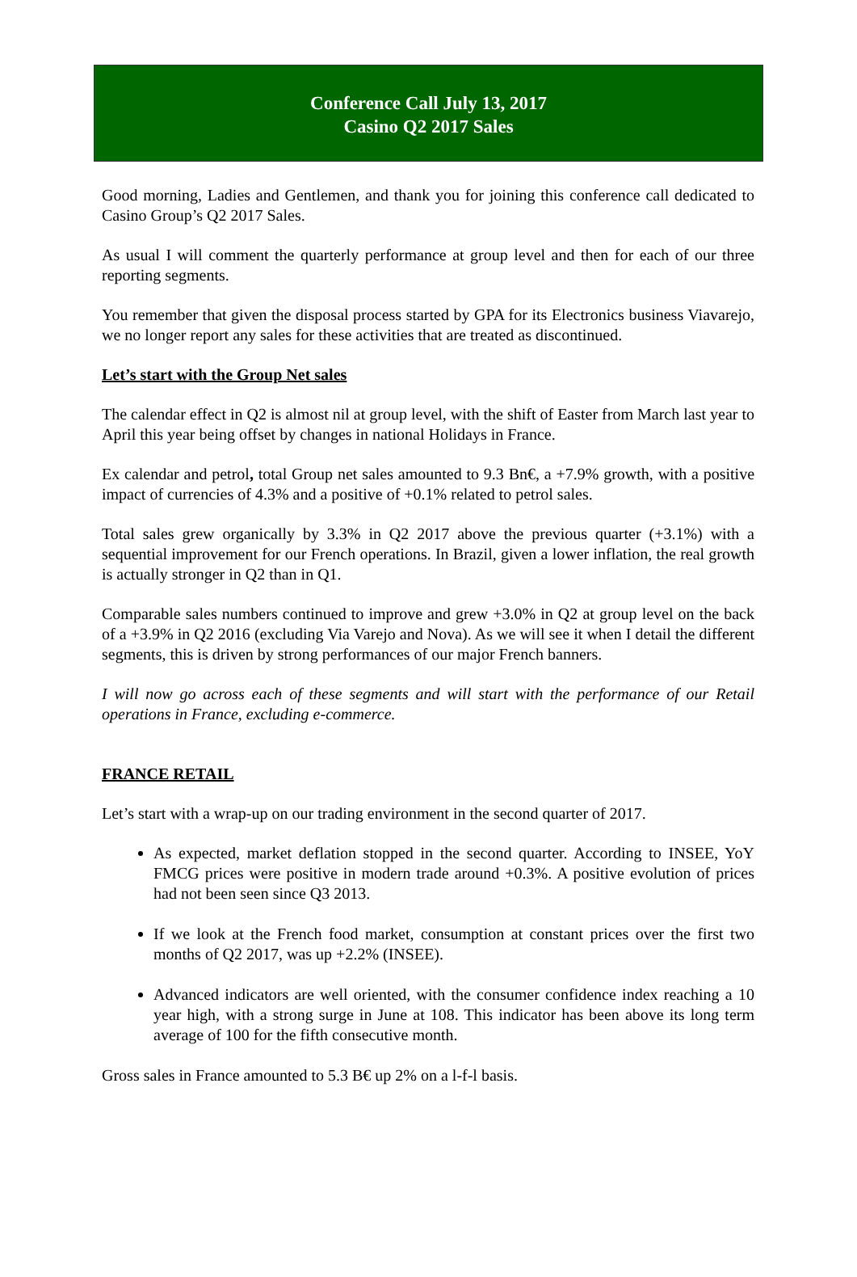Conference Call July 13, 2017
Casino Q2 2017 Sales
Good morning, Ladies and Gentlemen, and thank you for joining this conference call dedicated to Casino Group’s Q2 2017 Sales.
As usual I will comment the quarterly performance at group level and then for each of our three reporting segments.
You remember that given the disposal process started by GPA for its Electronics business Viavarejo, we no longer report any sales for these activities that are treated as discontinued.
Let’s start with the Group Net sales
The calendar effect in Q2 is almost nil at group level, with the shift of Easter from March last year to April this year being offset by changes in national Holidays in France.
Ex calendar and petrol, total Group net sales amounted to 9.3 Bn€, a +7.9% growth, with a positive impact of currencies of 4.3% and a positive of +0.1% related to petrol sales.
Total sales grew organically by 3.3% in Q2 2017 above the previous quarter (+3.1%) with a sequential improvement for our French operations. In Brazil, given a lower inflation, the real growth is actually stronger in Q2 than in Q1.
Comparable sales numbers continued to improve and grew +3.0% in Q2 at group level on the back of a +3.9% in Q2 2016 (excluding Via Varejo and Nova). As we will see it when I detail the different segments, this is driven by strong performances of our major French banners.
I will now go across each of these segments and will start with the performance of our Retail operations in France, excluding e-commerce.
FRANCE RETAIL
Let’s start with a wrap-up on our trading environment in the second quarter of 2017.
As expected, market deflation stopped in the second quarter. According to INSEE, YoY FMCG prices were positive in modern trade around +0.3%. A positive evolution of prices had not been seen since Q3 2013.
If we look at the French food market, consumption at constant prices over the first two months of Q2 2017, was up +2.2% (INSEE).
Advanced indicators are well oriented, with the consumer confidence index reaching a 10 year high, with a strong surge in June at 108. This indicator has been above its long term average of 100 for the fifth consecutive month.
Gross sales in France amounted to 5.3 B€ up 2% on a l-f-l basis.